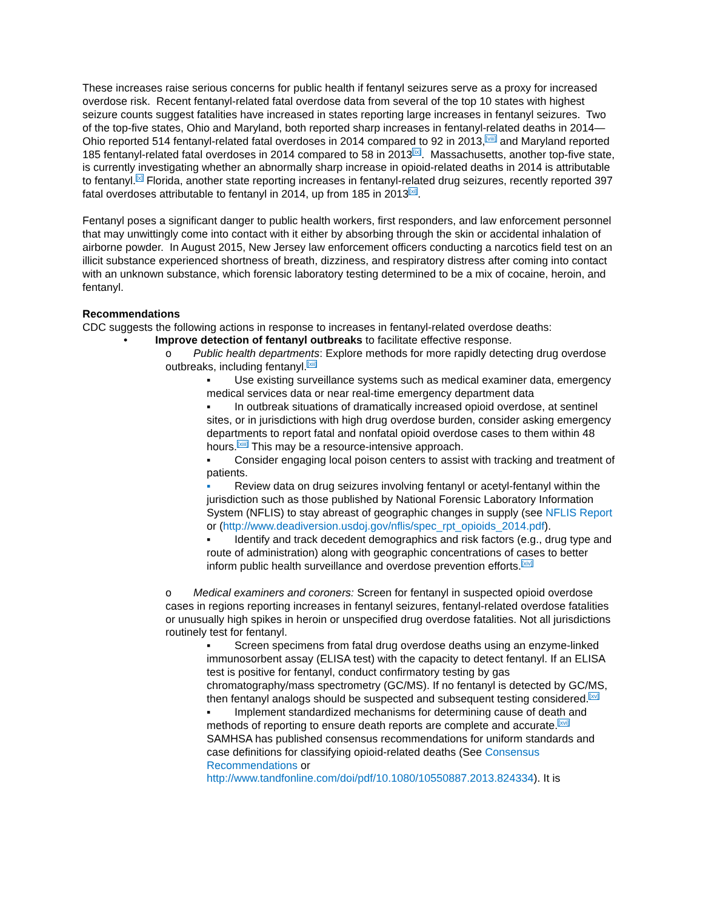These increases raise serious concerns for public health if fentanyl seizures serve as a proxy for increased overdose risk. Recent fentanyl-related fatal overdose data from several of the top 10 states with highest seizure counts suggest fatalities have increased in states reporting large increases in fentanyl seizures. Two of the top-five states, Ohio and Maryland, both reported sharp increases in fentanyl-related deaths in 2014—Ohio reported 514 fentanyl-related fatal overdoses in 2014 compared to 92 in 2013,<sup>[viii]</sup> and Maryland reported 185 fentanyl-related fatal overdoses in 2014 compared to 58 in 2013<sup>[ix]</sup>. Massachusetts, another top-five state, is currently investigating whether an abnormally sharp increase in opioid-related deaths in 2014 is attributable to fentanyl.<sup>[x]</sup> Florida, another state reporting increases in fentanyl-related drug seizures, recently reported 397 fatal overdoses attributable to fentanyl in 2014, up from 185 in 2013<sup>[xi]</sup>.
Fentanyl poses a significant danger to public health workers, first responders, and law enforcement personnel that may unwittingly come into contact with it either by absorbing through the skin or accidental inhalation of airborne powder. In August 2015, New Jersey law enforcement officers conducting a narcotics field test on an illicit substance experienced shortness of breath, dizziness, and respiratory distress after coming into contact with an unknown substance, which forensic laboratory testing determined to be a mix of cocaine, heroin, and fentanyl.
Recommendations
CDC suggests the following actions in response to increases in fentanyl-related overdose deaths:
• Improve detection of fentanyl outbreaks to facilitate effective response.
o Public health departments: Explore methods for more rapidly detecting drug overdose outbreaks, including fentanyl.<sup>[xii]</sup>
▪ Use existing surveillance systems such as medical examiner data, emergency medical services data or near real-time emergency department data
▪ In outbreak situations of dramatically increased opioid overdose, at sentinel sites, or in jurisdictions with high drug overdose burden, consider asking emergency departments to report fatal and nonfatal opioid overdose cases to them within 48 hours.<sup>[xiii]</sup> This may be a resource-intensive approach.
▪ Consider engaging local poison centers to assist with tracking and treatment of patients.
▪ Review data on drug seizures involving fentanyl or acetyl-fentanyl within the jurisdiction such as those published by National Forensic Laboratory Information System (NFLIS) to stay abreast of geographic changes in supply (see NFLIS Report or (http://www.deadiversion.usdoj.gov/nflis/spec_rpt_opioids_2014.pdf).
▪ Identify and track decedent demographics and risk factors (e.g., drug type and route of administration) along with geographic concentrations of cases to better inform public health surveillance and overdose prevention efforts.<sup>[xiv]</sup>
o Medical examiners and coroners: Screen for fentanyl in suspected opioid overdose cases in regions reporting increases in fentanyl seizures, fentanyl-related overdose fatalities or unusually high spikes in heroin or unspecified drug overdose fatalities. Not all jurisdictions routinely test for fentanyl.
▪ Screen specimens from fatal drug overdose deaths using an enzyme-linked immunosorbent assay (ELISA test) with the capacity to detect fentanyl. If an ELISA test is positive for fentanyl, conduct confirmatory testing by gas chromatography/mass spectrometry (GC/MS). If no fentanyl is detected by GC/MS, then fentanyl analogs should be suspected and subsequent testing considered.<sup>[xv]</sup>
▪ Implement standardized mechanisms for determining cause of death and methods of reporting to ensure death reports are complete and accurate.<sup>[xvi]</sup> SAMHSA has published consensus recommendations for uniform standards and case definitions for classifying opioid-related deaths (See Consensus Recommendations or http://www.tandfonline.com/doi/pdf/10.1080/10550887.2013.824334). It is